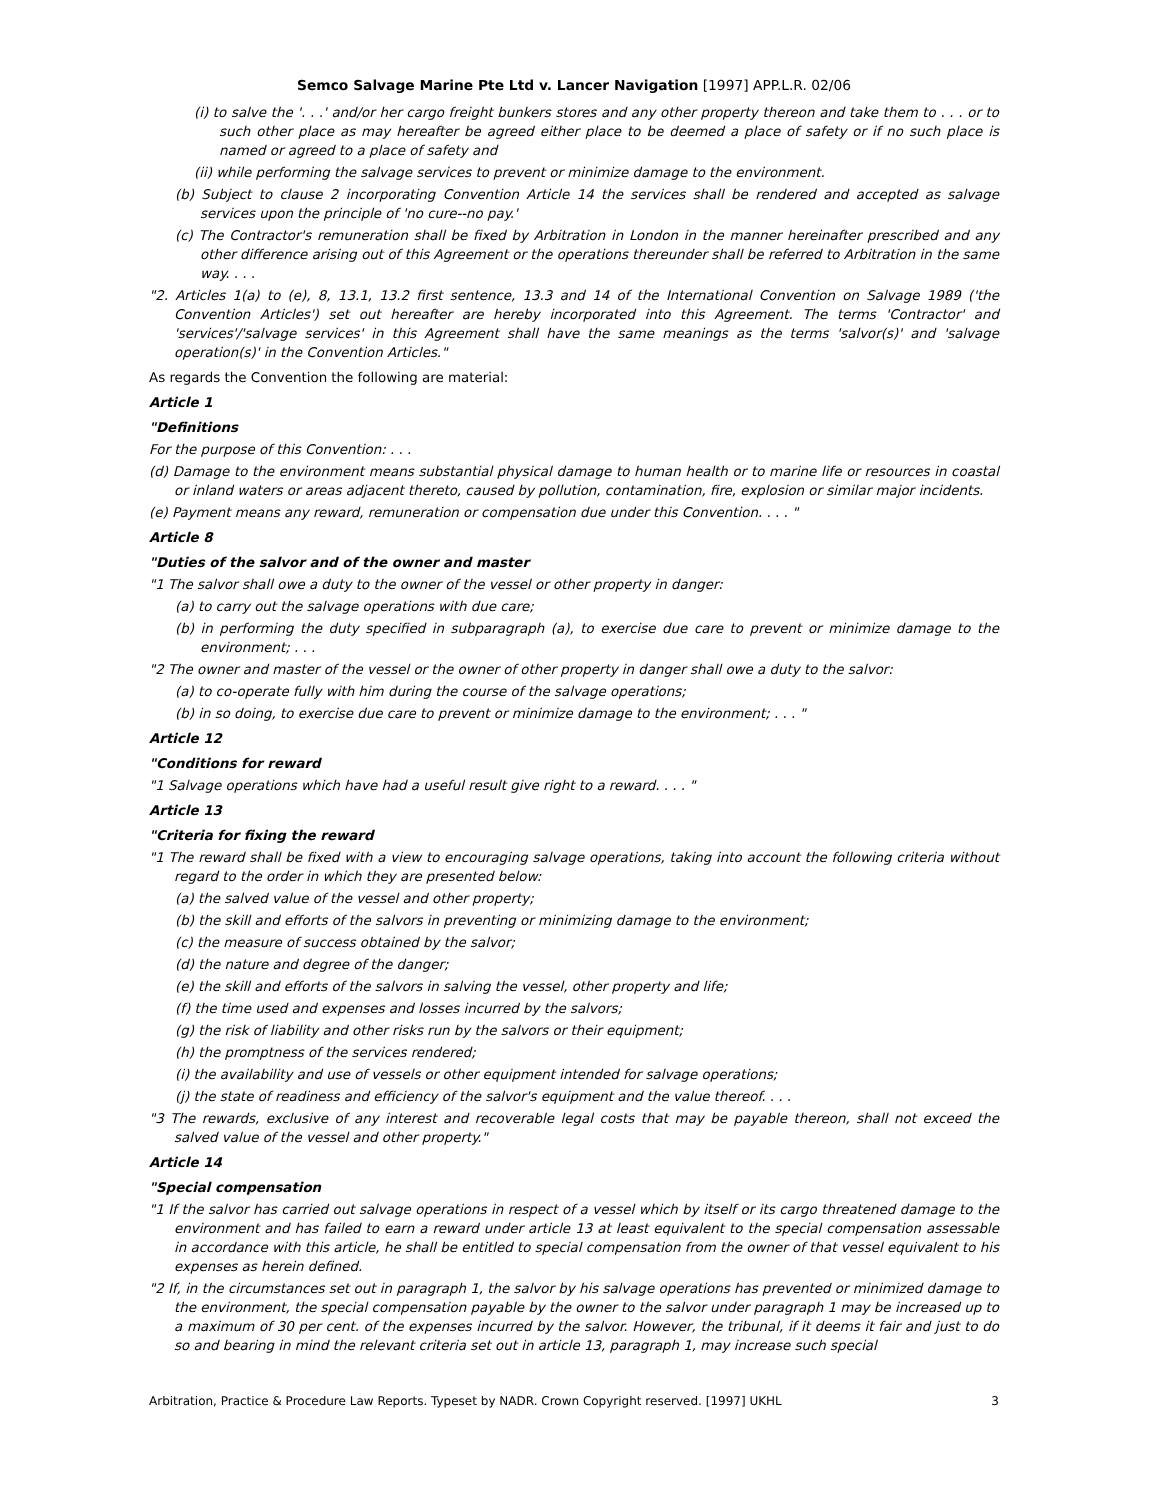Semco Salvage Marine Pte Ltd v. Lancer Navigation [1997] APP.L.R. 02/06
(i) to salve the '. . .' and/or her cargo freight bunkers stores and any other property thereon and take them to . . . or to such other place as may hereafter be agreed either place to be deemed a place of safety or if no such place is named or agreed to a place of safety and
(ii) while performing the salvage services to prevent or minimize damage to the environment.
(b) Subject to clause 2 incorporating Convention Article 14 the services shall be rendered and accepted as salvage services upon the principle of 'no cure--no pay.'
(c) The Contractor's remuneration shall be fixed by Arbitration in London in the manner hereinafter prescribed and any other difference arising out of this Agreement or the operations thereunder shall be referred to Arbitration in the same way. . . .
"2. Articles 1(a) to (e), 8, 13.1, 13.2 first sentence, 13.3 and 14 of the International Convention on Salvage 1989 ('the Convention Articles') set out hereafter are hereby incorporated into this Agreement. The terms 'Contractor' and 'services'/'salvage services' in this Agreement shall have the same meanings as the terms 'salvor(s)' and 'salvage operation(s)' in the Convention Articles."
As regards the Convention the following are material:
Article 1
"Definitions
For the purpose of this Convention: . . .
(d) Damage to the environment means substantial physical damage to human health or to marine life or resources in coastal or inland waters or areas adjacent thereto, caused by pollution, contamination, fire, explosion or similar major incidents.
(e) Payment means any reward, remuneration or compensation due under this Convention. . . . "
Article 8
"Duties of the salvor and of the owner and master
"1 The salvor shall owe a duty to the owner of the vessel or other property in danger:
(a) to carry out the salvage operations with due care;
(b) in performing the duty specified in subparagraph (a), to exercise due care to prevent or minimize damage to the environment; . . .
"2 The owner and master of the vessel or the owner of other property in danger shall owe a duty to the salvor:
(a) to co-operate fully with him during the course of the salvage operations;
(b) in so doing, to exercise due care to prevent or minimize damage to the environment; . . . "
Article 12
"Conditions for reward
"1 Salvage operations which have had a useful result give right to a reward. . . . "
Article 13
"Criteria for fixing the reward
"1 The reward shall be fixed with a view to encouraging salvage operations, taking into account the following criteria without regard to the order in which they are presented below:
(a) the salved value of the vessel and other property;
(b) the skill and efforts of the salvors in preventing or minimizing damage to the environment;
(c) the measure of success obtained by the salvor;
(d) the nature and degree of the danger;
(e) the skill and efforts of the salvors in salving the vessel, other property and life;
(f) the time used and expenses and losses incurred by the salvors;
(g) the risk of liability and other risks run by the salvors or their equipment;
(h) the promptness of the services rendered;
(i) the availability and use of vessels or other equipment intended for salvage operations;
(j) the state of readiness and efficiency of the salvor's equipment and the value thereof. . . .
"3 The rewards, exclusive of any interest and recoverable legal costs that may be payable thereon, shall not exceed the salved value of the vessel and other property."
Article 14
"Special compensation
"1 If the salvor has carried out salvage operations in respect of a vessel which by itself or its cargo threatened damage to the environment and has failed to earn a reward under article 13 at least equivalent to the special compensation assessable in accordance with this article, he shall be entitled to special compensation from the owner of that vessel equivalent to his expenses as herein defined.
"2 If, in the circumstances set out in paragraph 1, the salvor by his salvage operations has prevented or minimized damage to the environment, the special compensation payable by the owner to the salvor under paragraph 1 may be increased up to a maximum of 30 per cent. of the expenses incurred by the salvor. However, the tribunal, if it deems it fair and just to do so and bearing in mind the relevant criteria set out in article 13, paragraph 1, may increase such special
Arbitration, Practice & Procedure Law Reports. Typeset by NADR. Crown Copyright reserved. [1997] UKHL 3